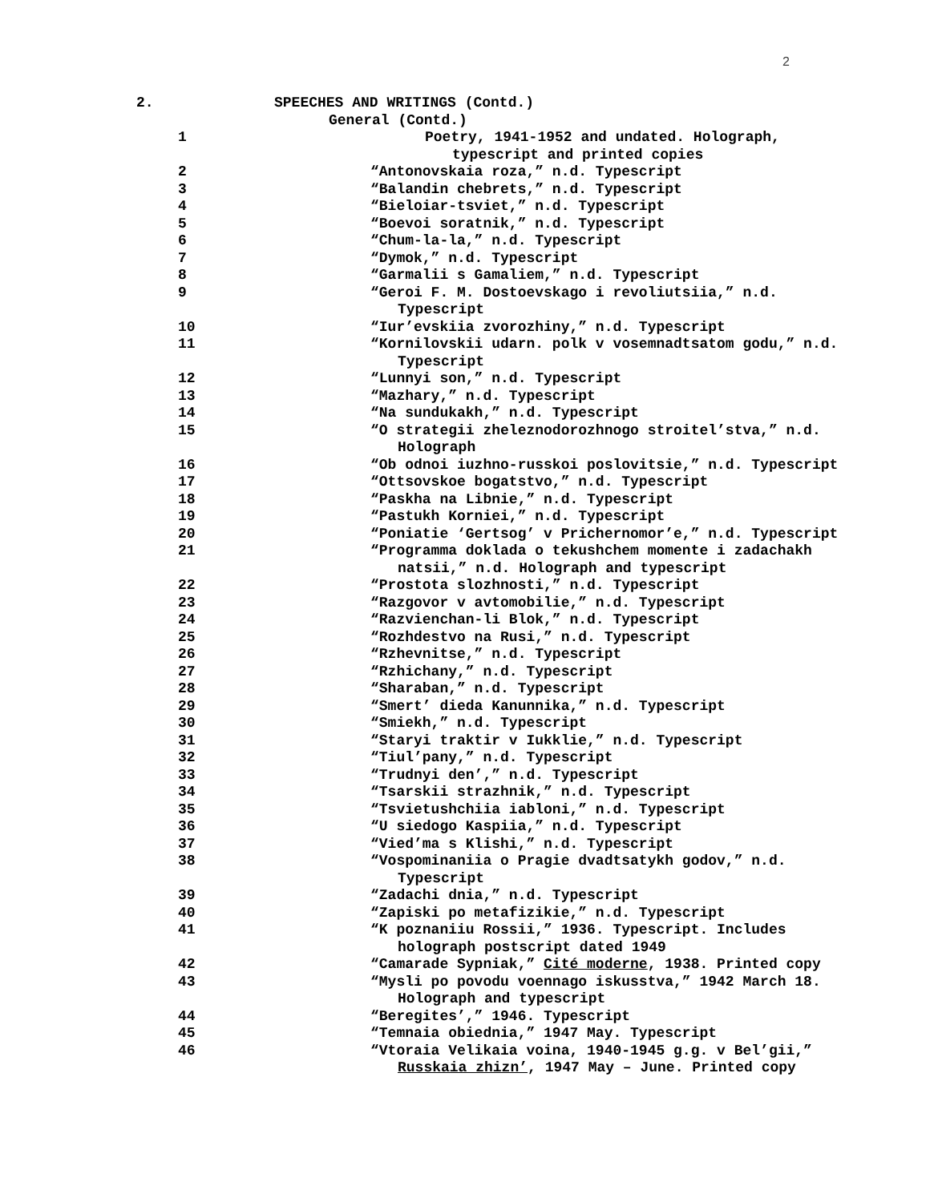2
| 2. | SPEECHES AND WRITINGS (Contd.) |
| | General (Contd.) |
| 1 | Poetry, 1941-1952 and undated. Holograph, typescript and printed copies |
| 2 | “Antonovskaia roza,” n.d. Typescript |
| 3 | “Balandin chebrets,” n.d. Typescript |
| 4 | “Bieloiar-tsviet,” n.d. Typescript |
| 5 | “Boevoi soratnik,” n.d. Typescript |
| 6 | “Chum-la-la,” n.d. Typescript |
| 7 | “Dymok,” n.d. Typescript |
| 8 | “Garmalii s Gamaliem,” n.d. Typescript |
| 9 | “Geroi F. M. Dostoevskago i revoliutsiia,” n.d. Typescript |
| 10 | “Iur’evskiia zvorozhiny,” n.d. Typescript |
| 11 | “Kornilovskii udarn. polk v vosemnadtsatom godu,” n.d. Typescript |
| 12 | “Lunnyi son,” n.d. Typescript |
| 13 | “Mazhary,” n.d. Typescript |
| 14 | “Na sundukakh,” n.d. Typescript |
| 15 | “O strategii zheleznodorozhnogo stroitel’stva,” n.d. Holograph |
| 16 | “Ob odnoi iuzhno-russkoi poslovitsie,” n.d. Typescript |
| 17 | “Ottsovskoe bogatstvo,” n.d. Typescript |
| 18 | “Paskha na Libnie,” n.d. Typescript |
| 19 | “Pastukh Korniei,” n.d. Typescript |
| 20 | “Poniatie ‘Gertsog’ v Prichernomor’e,” n.d. Typescript |
| 21 | “Programma doklada o tekushchem momente i zadachakh natsii,” n.d. Holograph and typescript |
| 22 | “Prostota slozhnosti,” n.d. Typescript |
| 23 | “Razgovor v avtomobilie,” n.d. Typescript |
| 24 | “Razvienchan-li Blok,” n.d. Typescript |
| 25 | “Rozhdestvo na Rusi,” n.d. Typescript |
| 26 | “Rzhevnitse,” n.d. Typescript |
| 27 | “Rzhichany,” n.d. Typescript |
| 28 | “Sharaban,” n.d. Typescript |
| 29 | “Smert’ dieda Kanunnika,” n.d. Typescript |
| 30 | “Smiekh,” n.d. Typescript |
| 31 | “Staryi traktir v Iukklie,” n.d. Typescript |
| 32 | “Tiul’pany,” n.d. Typescript |
| 33 | “Trudnyi den’,” n.d. Typescript |
| 34 | “Tsarskii strazhnik,” n.d. Typescript |
| 35 | “Tsvietushchiia iabloni,” n.d. Typescript |
| 36 | “U siedogo Kaspiia,” n.d. Typescript |
| 37 | “Vied’ma s Klishi,” n.d. Typescript |
| 38 | “Vospominaniia o Pragie dvadtsatykh godov,” n.d. Typescript |
| 39 | “Zadachi dnia,” n.d. Typescript |
| 40 | “Zapiski po metafizikie,” n.d. Typescript |
| 41 | “K poznaniiu Rossii,” 1936. Typescript. Includes holograph postscript dated 1949 |
| 42 | “Camarade Sypniak,” Cité moderne , 1938. Printed copy |
| 43 | “Mysli po povodu voennago iskusstva,” 1942 March 18. Holograph and typescript |
| 44 | “Beregites’,” 1946. Typescript |
| 45 | “Temnaia obiednia,” 1947 May. Typescript |
| 46 | “Vtoraia Velikaia voina, 1940-1945 g.g. v Bel’gii,” Russkaia zhizn’ , 1947 May – June. Printed copy |